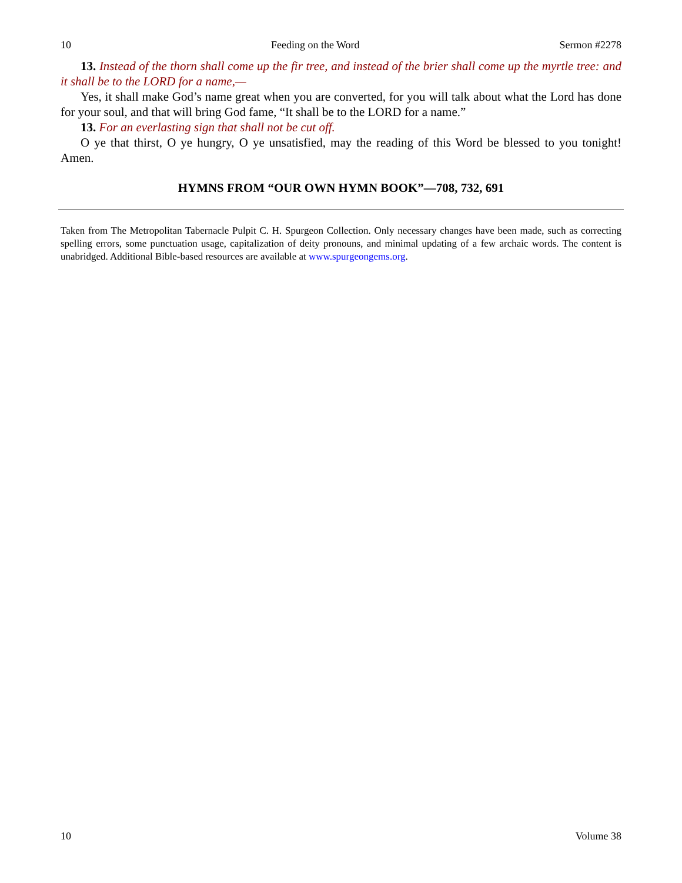10 Feeding on the Word Sermon #2278
13. Instead of the thorn shall come up the fir tree, and instead of the brier shall come up the myrtle tree: and it shall be to the LORD for a name,—
Yes, it shall make God’s name great when you are converted, for you will talk about what the Lord has done for your soul, and that will bring God fame, “It shall be to the LORD for a name.”
13. For an everlasting sign that shall not be cut off.
O ye that thirst, O ye hungry, O ye unsatisfied, may the reading of this Word be blessed to you tonight! Amen.
HYMNS FROM “OUR OWN HYMN BOOK”—708, 732, 691
Taken from The Metropolitan Tabernacle Pulpit C. H. Spurgeon Collection. Only necessary changes have been made, such as correcting spelling errors, some punctuation usage, capitalization of deity pronouns, and minimal updating of a few archaic words. The content is unabridged. Additional Bible-based resources are available at www.spurgeongems.org.
10 Volume 38